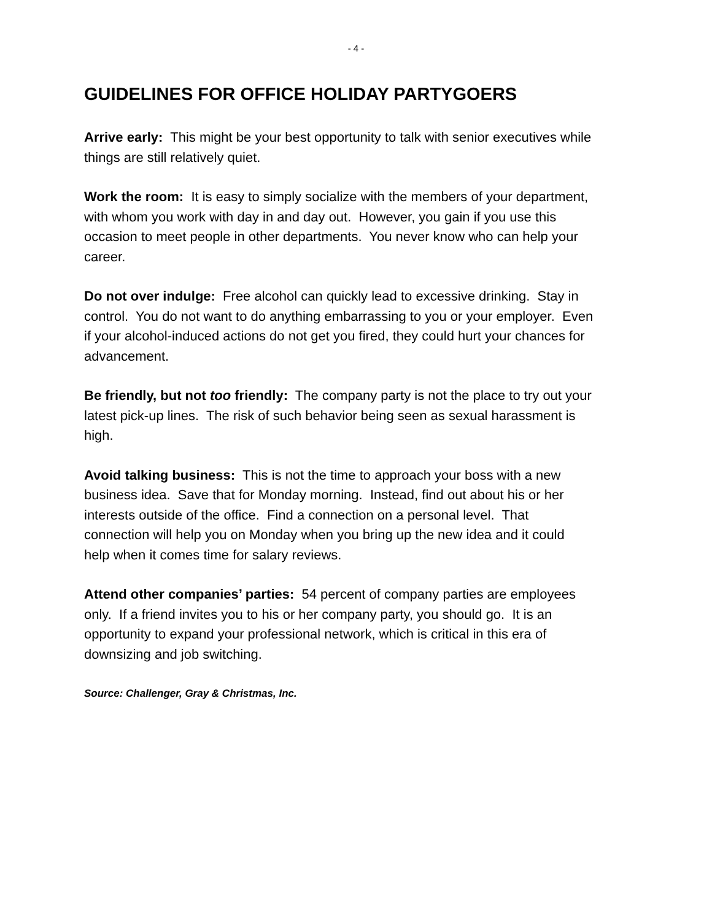- 4 -
GUIDELINES FOR OFFICE HOLIDAY PARTYGOERS
Arrive early: This might be your best opportunity to talk with senior executives while things are still relatively quiet.
Work the room: It is easy to simply socialize with the members of your department, with whom you work with day in and day out. However, you gain if you use this occasion to meet people in other departments. You never know who can help your career.
Do not over indulge: Free alcohol can quickly lead to excessive drinking. Stay in control. You do not want to do anything embarrassing to you or your employer. Even if your alcohol-induced actions do not get you fired, they could hurt your chances for advancement.
Be friendly, but not too friendly: The company party is not the place to try out your latest pick-up lines. The risk of such behavior being seen as sexual harassment is high.
Avoid talking business: This is not the time to approach your boss with a new business idea. Save that for Monday morning. Instead, find out about his or her interests outside of the office. Find a connection on a personal level. That connection will help you on Monday when you bring up the new idea and it could help when it comes time for salary reviews.
Attend other companies’ parties: 54 percent of company parties are employees only. If a friend invites you to his or her company party, you should go. It is an opportunity to expand your professional network, which is critical in this era of downsizing and job switching.
Source: Challenger, Gray & Christmas, Inc.